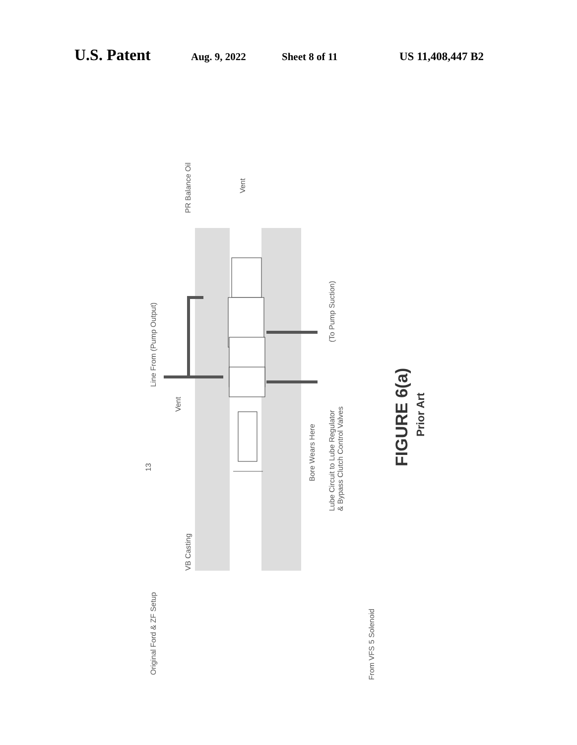U.S. Patent Aug. 9, 2022 Sheet 8 of 11 US 11,408,447 B2
Original Ford & ZF Setup
VB Casting
13
Line From (Pump Output)
Vent
PR Balance Oil
Vent
(To Pump Suction)
Bore Wears Here
Lube Circuit to Lube Regulator
& Bypass Clutch Control Valves
From VFS 5 Solenoid
FIGURE 6(a)
Prior Art